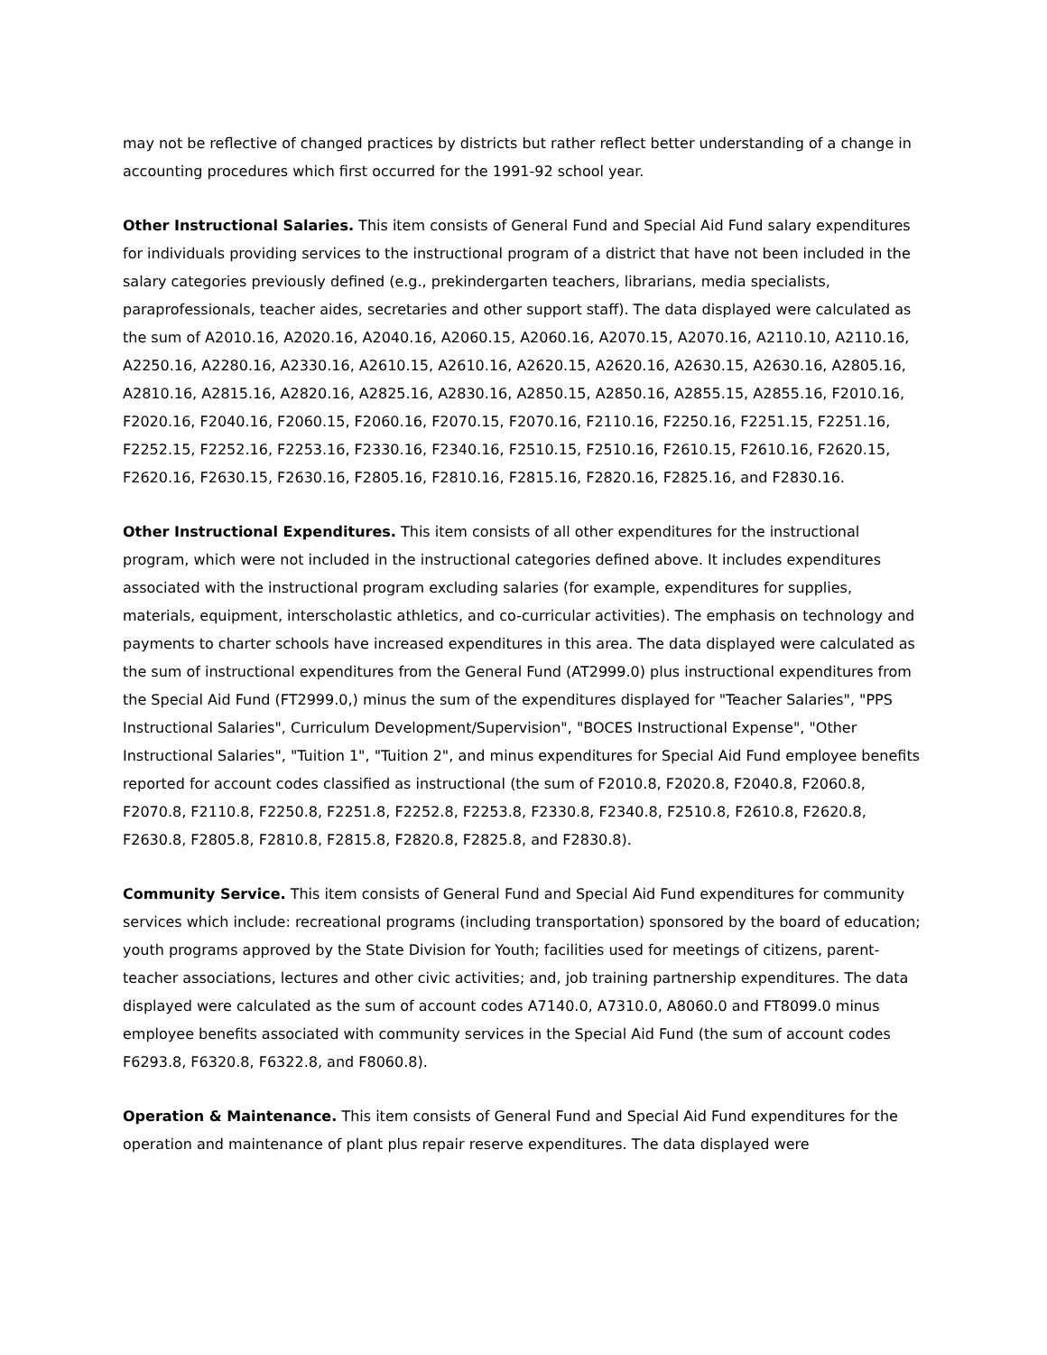may not be reflective of changed practices by districts but rather reflect better understanding of a change in accounting procedures which first occurred for the 1991-92 school year.
Other Instructional Salaries. This item consists of General Fund and Special Aid Fund salary expenditures for individuals providing services to the instructional program of a district that have not been included in the salary categories previously defined (e.g., prekindergarten teachers, librarians, media specialists, paraprofessionals, teacher aides, secretaries and other support staff). The data displayed were calculated as the sum of A2010.16, A2020.16, A2040.16, A2060.15, A2060.16, A2070.15, A2070.16, A2110.10, A2110.16, A2250.16, A2280.16, A2330.16, A2610.15, A2610.16, A2620.15, A2620.16, A2630.15, A2630.16, A2805.16, A2810.16, A2815.16, A2820.16, A2825.16, A2830.16, A2850.15, A2850.16, A2855.15, A2855.16, F2010.16, F2020.16, F2040.16, F2060.15, F2060.16, F2070.15, F2070.16, F2110.16, F2250.16, F2251.15, F2251.16, F2252.15, F2252.16, F2253.16, F2330.16, F2340.16, F2510.15, F2510.16, F2610.15, F2610.16, F2620.15, F2620.16, F2630.15, F2630.16, F2805.16, F2810.16, F2815.16, F2820.16, F2825.16, and F2830.16.
Other Instructional Expenditures. This item consists of all other expenditures for the instructional program, which were not included in the instructional categories defined above. It includes expenditures associated with the instructional program excluding salaries (for example, expenditures for supplies, materials, equipment, interscholastic athletics, and co-curricular activities). The emphasis on technology and payments to charter schools have increased expenditures in this area. The data displayed were calculated as the sum of instructional expenditures from the General Fund (AT2999.0) plus instructional expenditures from the Special Aid Fund (FT2999.0,) minus the sum of the expenditures displayed for "Teacher Salaries", "PPS Instructional Salaries", Curriculum Development/Supervision", "BOCES Instructional Expense", "Other Instructional Salaries", "Tuition 1", "Tuition 2", and minus expenditures for Special Aid Fund employee benefits reported for account codes classified as instructional (the sum of F2010.8, F2020.8, F2040.8, F2060.8, F2070.8, F2110.8, F2250.8, F2251.8, F2252.8, F2253.8, F2330.8, F2340.8, F2510.8, F2610.8, F2620.8, F2630.8, F2805.8, F2810.8, F2815.8, F2820.8, F2825.8, and F2830.8).
Community Service. This item consists of General Fund and Special Aid Fund expenditures for community services which include: recreational programs (including transportation) sponsored by the board of education; youth programs approved by the State Division for Youth; facilities used for meetings of citizens, parent-teacher associations, lectures and other civic activities; and, job training partnership expenditures. The data displayed were calculated as the sum of account codes A7140.0, A7310.0, A8060.0 and FT8099.0 minus employee benefits associated with community services in the Special Aid Fund (the sum of account codes F6293.8, F6320.8, F6322.8, and F8060.8).
Operation & Maintenance. This item consists of General Fund and Special Aid Fund expenditures for the operation and maintenance of plant plus repair reserve expenditures. The data displayed were